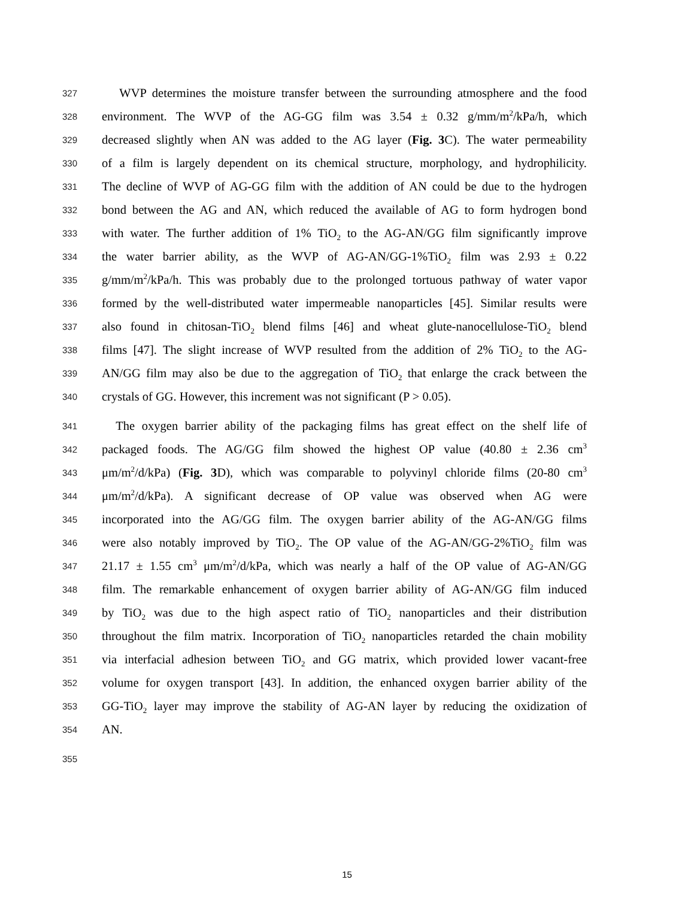327 WVP determines the moisture transfer between the surrounding atmosphere and the food
328 environment. The WVP of the AG-GG film was 3.54 ± 0.32 g/mm/m<sup>2</sup>/kPa/h, which
329 decreased slightly when AN was added to the AG layer (Fig. 3 C). The water permeability
330 of a film is largely dependent on its chemical structure, morphology, and hydrophilicity.
331 The decline of WVP of AG-GG film with the addition of AN could be due to the hydrogen
332 bond between the AG and AN, which reduced the available of AG to form hydrogen bond
333 with water. The further addition of 1% TiO<sub>2</sub> to the AG-AN/GG film significantly improve
334 the water barrier ability, as the WVP of AG-AN/GG-1%TiO<sub>2</sub> film was 2.93 ± 0.22
335 g/mm/m<sup>2</sup>/kPa/h. This was probably due to the prolonged tortuous pathway of water vapor
336 formed by the well-distributed water impermeable nanoparticles [45]. Similar results were
337 also found in chitosan-TiO<sub>2</sub> blend films [46] and wheat glute-nanocellulose-TiO<sub>2</sub> blend
338 films [47]. The slight increase of WVP resulted from the addition of 2% TiO<sub>2</sub> to the AG-
339 AN/GG film may also be due to the aggregation of TiO<sub>2</sub> that enlarge the crack between the
340 crystals of GG. However, this increment was not significant (P > 0.05).
341 The oxygen barrier ability of the packaging films has great effect on the shelf life of
342 packaged foods. The AG/GG film showed the highest OP value (40.80 ± 2.36 cm<sup>3</sup>
343 μm/m<sup>2</sup>/d/kPa) (Fig. 3 D), which was comparable to polyvinyl chloride films (20-80 cm<sup>3</sup>
344 μm/m<sup>2</sup>/d/kPa). A significant decrease of OP value was observed when AG were
345 incorporated into the AG/GG film. The oxygen barrier ability of the AG-AN/GG films
346 were also notably improved by TiO<sub>2</sub>. The OP value of the AG-AN/GG-2%TiO<sub>2</sub> film was
347 21.17 ± 1.55 cm<sup>3</sup> μm/m<sup>2</sup>/d/kPa, which was nearly a half of the OP value of AG-AN/GG
348 film. The remarkable enhancement of oxygen barrier ability of AG-AN/GG film induced
349 by TiO<sub>2</sub> was due to the high aspect ratio of TiO<sub>2</sub> nanoparticles and their distribution
350 throughout the film matrix. Incorporation of TiO<sub>2</sub> nanoparticles retarded the chain mobility
351 via interfacial adhesion between TiO<sub>2</sub> and GG matrix, which provided lower vacant-free
352 volume for oxygen transport [43]. In addition, the enhanced oxygen barrier ability of the
353 GG-TiO<sub>2</sub> layer may improve the stability of AG-AN layer by reducing the oxidization of
354 AN.
355
15